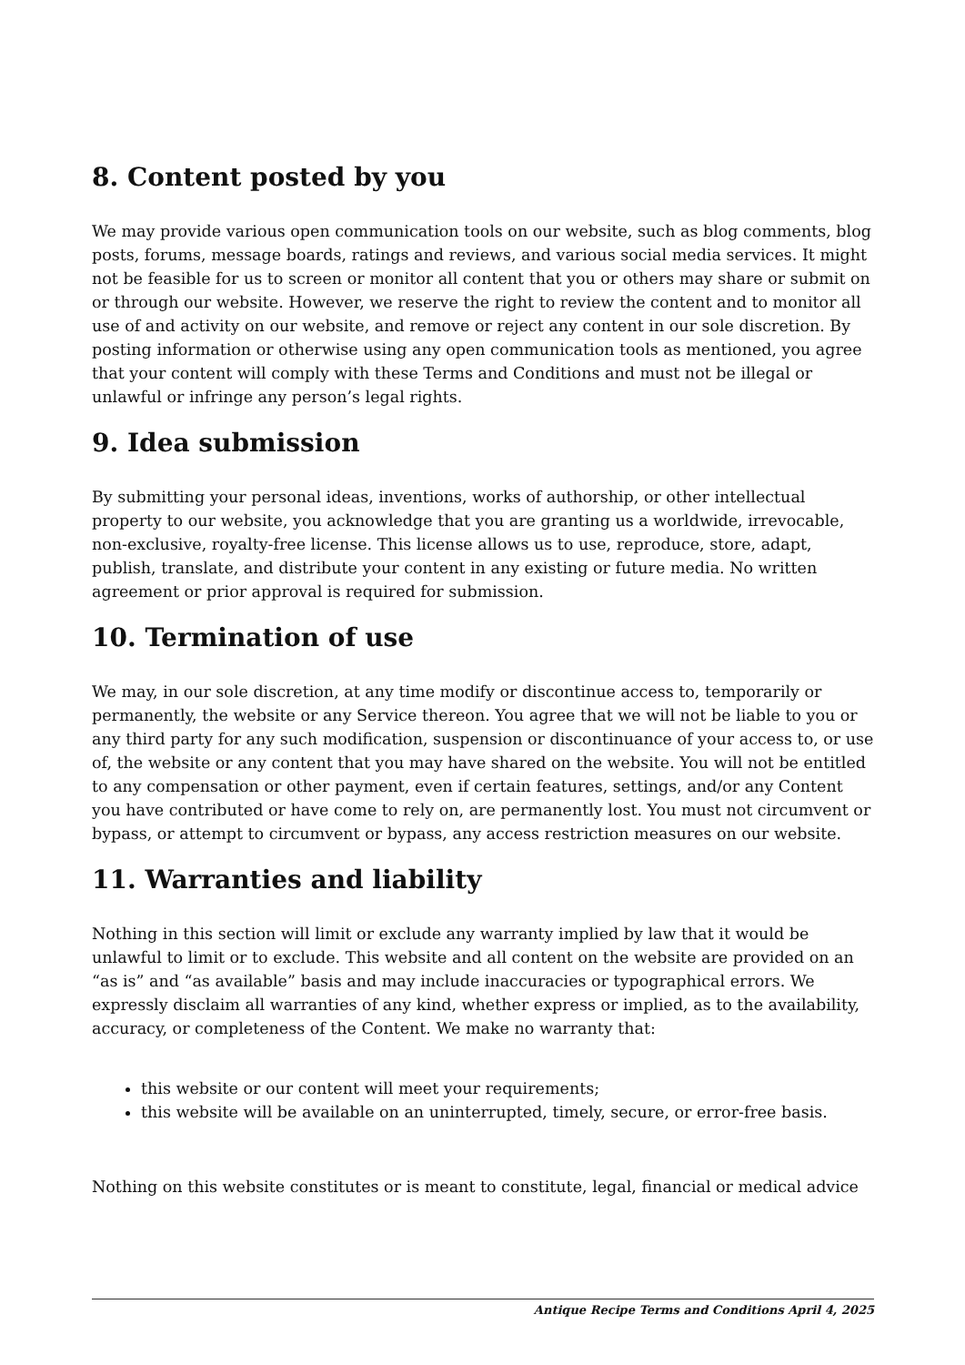8. Content posted by you
We may provide various open communication tools on our website, such as blog comments, blog posts, forums, message boards, ratings and reviews, and various social media services. It might not be feasible for us to screen or monitor all content that you or others may share or submit on or through our website. However, we reserve the right to review the content and to monitor all use of and activity on our website, and remove or reject any content in our sole discretion. By posting information or otherwise using any open communication tools as mentioned, you agree that your content will comply with these Terms and Conditions and must not be illegal or unlawful or infringe any person’s legal rights.
9. Idea submission
By submitting your personal ideas, inventions, works of authorship, or other intellectual property to our website, you acknowledge that you are granting us a worldwide, irrevocable, non-exclusive, royalty-free license. This license allows us to use, reproduce, store, adapt, publish, translate, and distribute your content in any existing or future media. No written agreement or prior approval is required for submission.
10. Termination of use
We may, in our sole discretion, at any time modify or discontinue access to, temporarily or permanently, the website or any Service thereon. You agree that we will not be liable to you or any third party for any such modification, suspension or discontinuance of your access to, or use of, the website or any content that you may have shared on the website. You will not be entitled to any compensation or other payment, even if certain features, settings, and/or any Content you have contributed or have come to rely on, are permanently lost. You must not circumvent or bypass, or attempt to circumvent or bypass, any access restriction measures on our website.
11. Warranties and liability
Nothing in this section will limit or exclude any warranty implied by law that it would be unlawful to limit or to exclude. This website and all content on the website are provided on an “as is” and “as available” basis and may include inaccuracies or typographical errors. We expressly disclaim all warranties of any kind, whether express or implied, as to the availability, accuracy, or completeness of the Content. We make no warranty that:
this website or our content will meet your requirements;
this website will be available on an uninterrupted, timely, secure, or error-free basis.
Nothing on this website constitutes or is meant to constitute, legal, financial or medical advice
Antique Recipe Terms and Conditions April 4, 2025